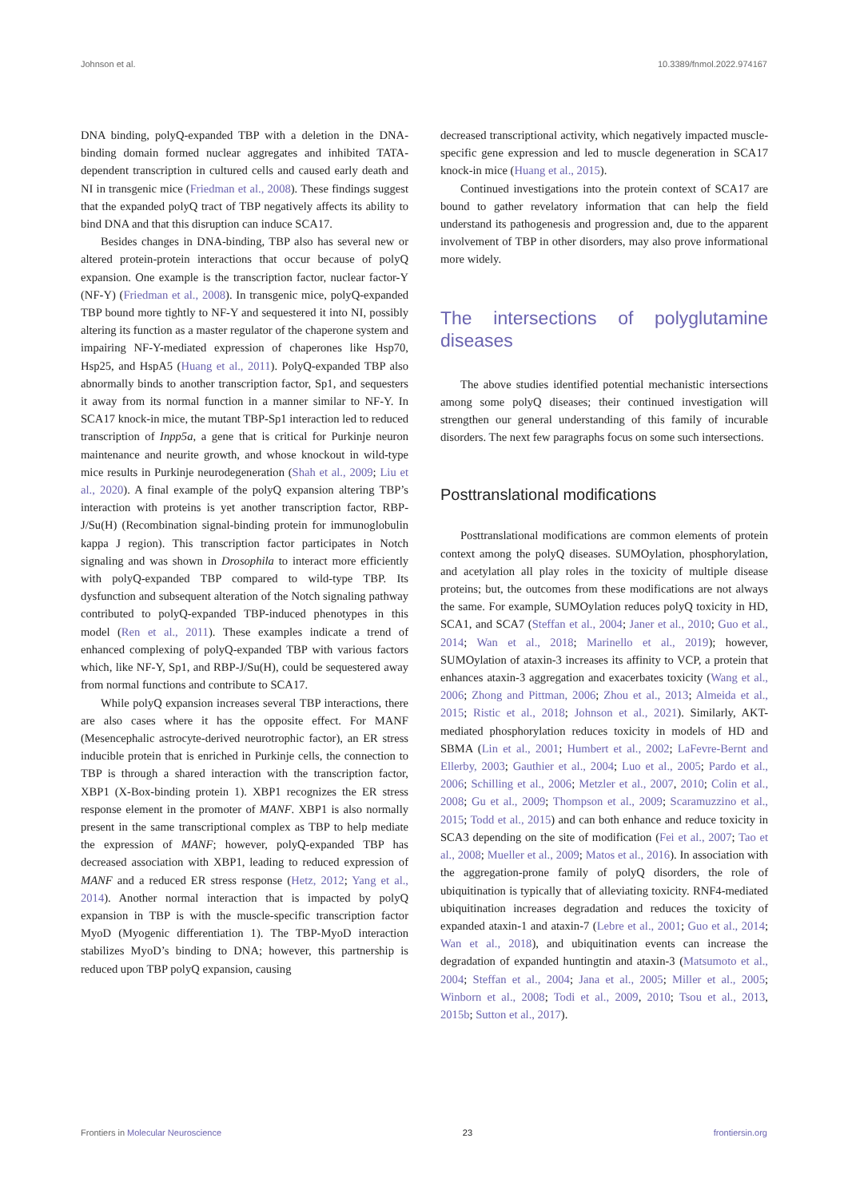Johnson et al. 10.3389/fnmol.2022.974167
DNA binding, polyQ-expanded TBP with a deletion in the DNA-binding domain formed nuclear aggregates and inhibited TATA-dependent transcription in cultured cells and caused early death and NI in transgenic mice (Friedman et al., 2008). These findings suggest that the expanded polyQ tract of TBP negatively affects its ability to bind DNA and that this disruption can induce SCA17.
Besides changes in DNA-binding, TBP also has several new or altered protein-protein interactions that occur because of polyQ expansion. One example is the transcription factor, nuclear factor-Y (NF-Y) (Friedman et al., 2008). In transgenic mice, polyQ-expanded TBP bound more tightly to NF-Y and sequestered it into NI, possibly altering its function as a master regulator of the chaperone system and impairing NF-Y-mediated expression of chaperones like Hsp70, Hsp25, and HspA5 (Huang et al., 2011). PolyQ-expanded TBP also abnormally binds to another transcription factor, Sp1, and sequesters it away from its normal function in a manner similar to NF-Y. In SCA17 knock-in mice, the mutant TBP-Sp1 interaction led to reduced transcription of Inpp5a, a gene that is critical for Purkinje neuron maintenance and neurite growth, and whose knockout in wild-type mice results in Purkinje neurodegeneration (Shah et al., 2009; Liu et al., 2020). A final example of the polyQ expansion altering TBP’s interaction with proteins is yet another transcription factor, RBP-J/Su(H) (Recombination signal-binding protein for immunoglobulin kappa J region). This transcription factor participates in Notch signaling and was shown in Drosophila to interact more efficiently with polyQ-expanded TBP compared to wild-type TBP. Its dysfunction and subsequent alteration of the Notch signaling pathway contributed to polyQ-expanded TBP-induced phenotypes in this model (Ren et al., 2011). These examples indicate a trend of enhanced complexing of polyQ-expanded TBP with various factors which, like NF-Y, Sp1, and RBP-J/Su(H), could be sequestered away from normal functions and contribute to SCA17.
While polyQ expansion increases several TBP interactions, there are also cases where it has the opposite effect. For MANF (Mesencephalic astrocyte-derived neurotrophic factor), an ER stress inducible protein that is enriched in Purkinje cells, the connection to TBP is through a shared interaction with the transcription factor, XBP1 (X-Box-binding protein 1). XBP1 recognizes the ER stress response element in the promoter of MANF. XBP1 is also normally present in the same transcriptional complex as TBP to help mediate the expression of MANF; however, polyQ-expanded TBP has decreased association with XBP1, leading to reduced expression of MANF and a reduced ER stress response (Hetz, 2012; Yang et al., 2014). Another normal interaction that is impacted by polyQ expansion in TBP is with the muscle-specific transcription factor MyoD (Myogenic differentiation 1). The TBP-MyoD interaction stabilizes MyoD’s binding to DNA; however, this partnership is reduced upon TBP polyQ expansion, causing
decreased transcriptional activity, which negatively impacted muscle-specific gene expression and led to muscle degeneration in SCA17 knock-in mice (Huang et al., 2015).
Continued investigations into the protein context of SCA17 are bound to gather revelatory information that can help the field understand its pathogenesis and progression and, due to the apparent involvement of TBP in other disorders, may also prove informational more widely.
The intersections of polyglutamine diseases
The above studies identified potential mechanistic intersections among some polyQ diseases; their continued investigation will strengthen our general understanding of this family of incurable disorders. The next few paragraphs focus on some such intersections.
Posttranslational modifications
Posttranslational modifications are common elements of protein context among the polyQ diseases. SUMOylation, phosphorylation, and acetylation all play roles in the toxicity of multiple disease proteins; but, the outcomes from these modifications are not always the same. For example, SUMOylation reduces polyQ toxicity in HD, SCA1, and SCA7 (Steffan et al., 2004; Janer et al., 2010; Guo et al., 2014; Wan et al., 2018; Marinello et al., 2019); however, SUMOylation of ataxin-3 increases its affinity to VCP, a protein that enhances ataxin-3 aggregation and exacerbates toxicity (Wang et al., 2006; Zhong and Pittman, 2006; Zhou et al., 2013; Almeida et al., 2015; Ristic et al., 2018; Johnson et al., 2021). Similarly, AKT-mediated phosphorylation reduces toxicity in models of HD and SBMA (Lin et al., 2001; Humbert et al., 2002; LaFevre-Bernt and Ellerby, 2003; Gauthier et al., 2004; Luo et al., 2005; Pardo et al., 2006; Schilling et al., 2006; Metzler et al., 2007, 2010; Colin et al., 2008; Gu et al., 2009; Thompson et al., 2009; Scaramuzzino et al., 2015; Todd et al., 2015) and can both enhance and reduce toxicity in SCA3 depending on the site of modification (Fei et al., 2007; Tao et al., 2008; Mueller et al., 2009; Matos et al., 2016). In association with the aggregation-prone family of polyQ disorders, the role of ubiquitination is typically that of alleviating toxicity. RNF4-mediated ubiquitination increases degradation and reduces the toxicity of expanded ataxin-1 and ataxin-7 (Lebre et al., 2001; Guo et al., 2014; Wan et al., 2018), and ubiquitination events can increase the degradation of expanded huntingtin and ataxin-3 (Matsumoto et al., 2004; Steffan et al., 2004; Jana et al., 2005; Miller et al., 2005; Winborn et al., 2008; Todi et al., 2009, 2010; Tsou et al., 2013, 2015b; Sutton et al., 2017).
Frontiers in Molecular Neuroscience 23 frontiersin.org